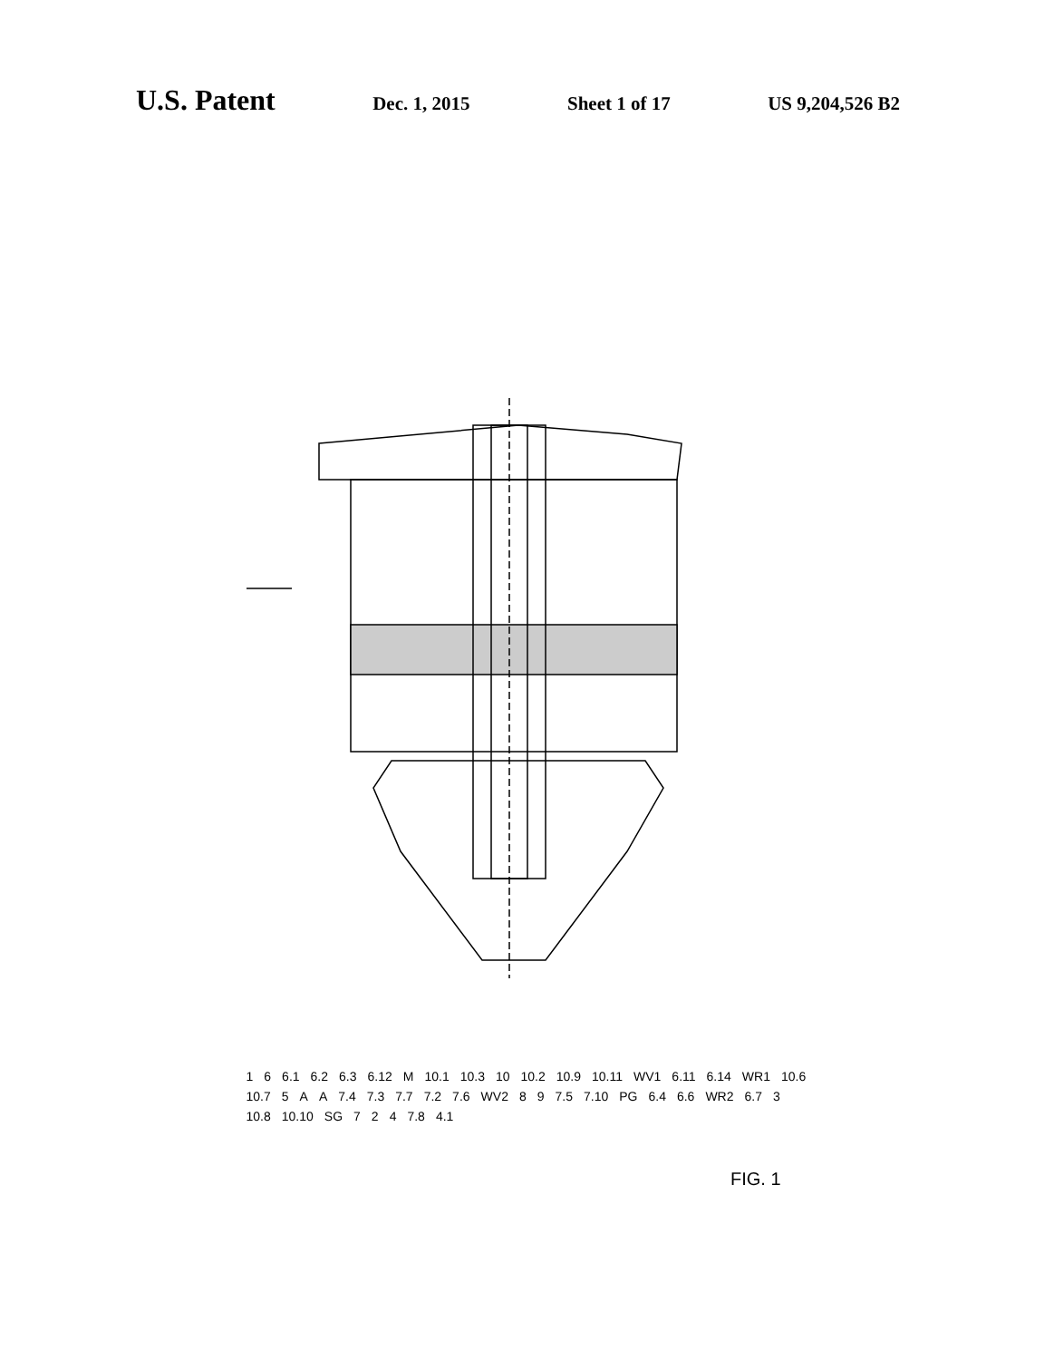U.S. Patent Dec. 1, 2015 Sheet 1 of 17 US 9,204,526 B2
1 6 6.1 6.2 6.3 6.12 M 10.1 10.3 10 10.2 10.9 10.11 WV1 6.11 6.14 WR1 10.6 10.7 5 A A 7.4 7.3 7.7 7.2 7.6 WV2 8 9 7.5 7.10 PG 6.4 6.6 WR2 6.7 3 10.8 10.10 SG 7 2 4 7.8 4.1
FIG. 1